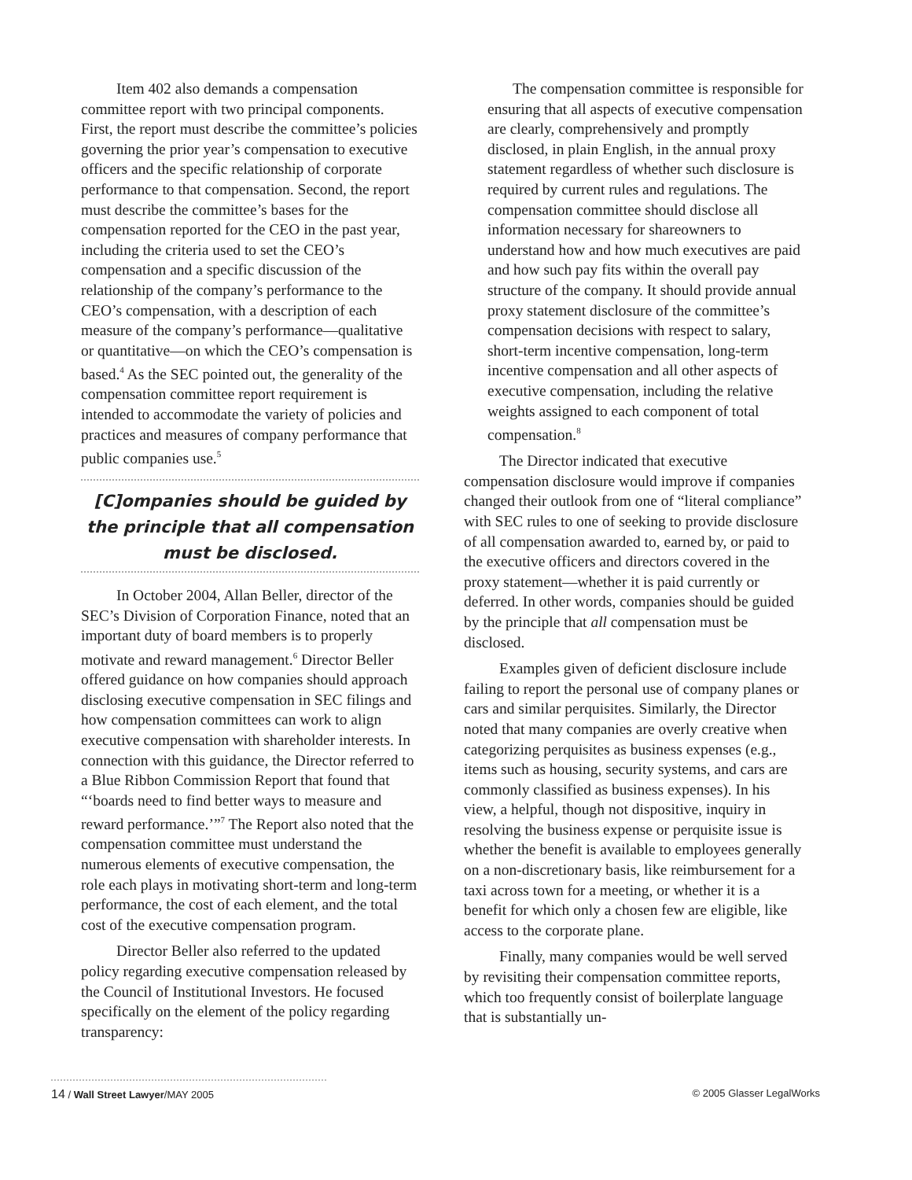Item 402 also demands a compensation committee report with two principal components. First, the report must describe the committee’s policies governing the prior year’s compensation to executive officers and the specific relationship of corporate performance to that compensation. Second, the report must describe the committee’s bases for the compensation reported for the CEO in the past year, including the criteria used to set the CEO’s compensation and a specific discussion of the relationship of the company’s performance to the CEO’s compensation, with a description of each measure of the company’s performance—qualitative or quantitative—on which the CEO’s compensation is based.<sup>4</sup> As the SEC pointed out, the generality of the compensation committee report requirement is intended to accommodate the variety of policies and practices and measures of company performance that public companies use.<sup>5</sup>
[C]ompanies should be guided by the principle that all compensation must be disclosed.
In October 2004, Allan Beller, director of the SEC’s Division of Corporation Finance, noted that an important duty of board members is to properly motivate and reward management.<sup>6</sup> Director Beller offered guidance on how companies should approach disclosing executive compensation in SEC filings and how compensation committees can work to align executive compensation with shareholder interests. In connection with this guidance, the Director referred to a Blue Ribbon Commission Report that found that “‘boards need to find better ways to measure and reward performance.’”<sup>7</sup> The Report also noted that the compensation committee must understand the numerous elements of executive compensation, the role each plays in motivating short-term and long-term performance, the cost of each element, and the total cost of the executive compensation program.
Director Beller also referred to the updated policy regarding executive compensation released by the Council of Institutional Investors. He focused specifically on the element of the policy regarding transparency:
The compensation committee is responsible for ensuring that all aspects of executive compensation are clearly, comprehensively and promptly disclosed, in plain English, in the annual proxy statement regardless of whether such disclosure is required by current rules and regulations. The compensation committee should disclose all information necessary for shareowners to understand how and how much executives are paid and how such pay fits within the overall pay structure of the company. It should provide annual proxy statement disclosure of the committee’s compensation decisions with respect to salary, short-term incentive compensation, long-term incentive compensation and all other aspects of executive compensation, including the relative weights assigned to each component of total compensation.<sup>8</sup>
The Director indicated that executive compensation disclosure would improve if companies changed their outlook from one of “literal compliance” with SEC rules to one of seeking to provide disclosure of all compensation awarded to, earned by, or paid to the executive officers and directors covered in the proxy statement—whether it is paid currently or deferred. In other words, companies should be guided by the principle that all compensation must be disclosed.
Examples given of deficient disclosure include failing to report the personal use of company planes or cars and similar perquisites. Similarly, the Director noted that many companies are overly creative when categorizing perquisites as business expenses (e.g., items such as housing, security systems, and cars are commonly classified as business expenses). In his view, a helpful, though not dispositive, inquiry in resolving the business expense or perquisite issue is whether the benefit is available to employees generally on a non-discretionary basis, like reimbursement for a taxi across town for a meeting, or whether it is a benefit for which only a chosen few are eligible, like access to the corporate plane.
Finally, many companies would be well served by revisiting their compensation committee reports, which too frequently consist of boilerplate language that is substantially un-
14 / Wall Street Lawyer/MAY 2005 © 2005 Glasser LegalWorks